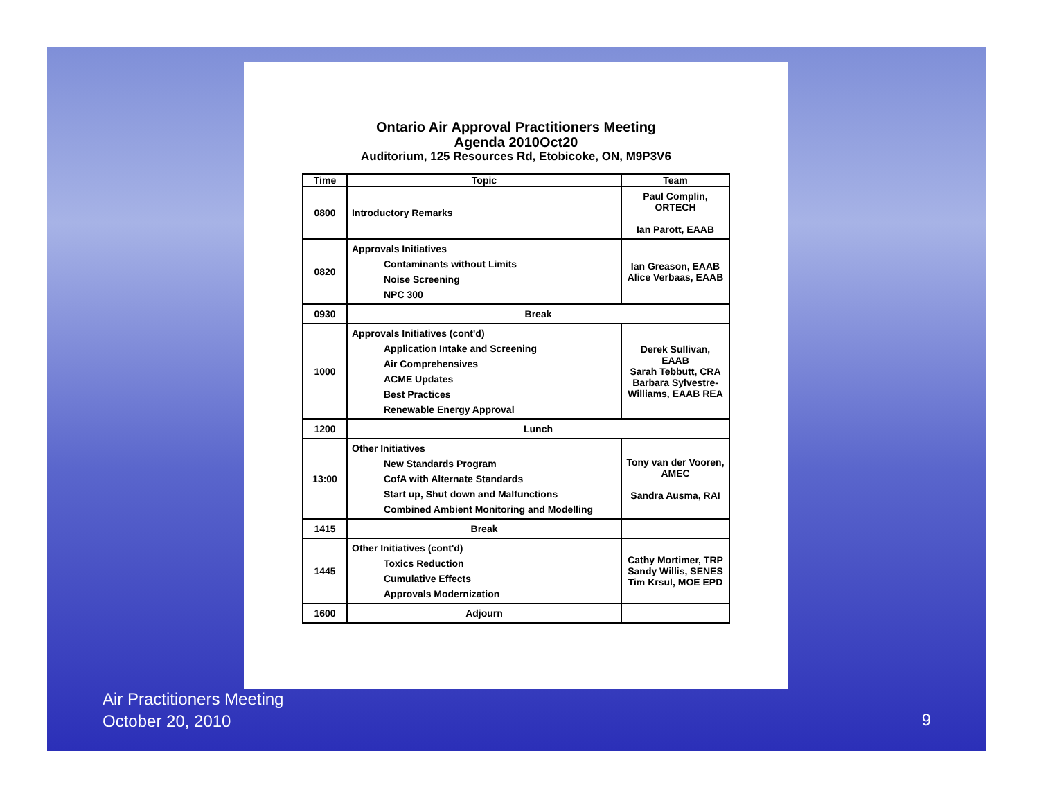Ontario Air Approval Practitioners Meeting
Agenda 2010Oct20
Auditorium, 125 Resources Rd, Etobicoke, ON, M9P3V6
| Time | Topic | Team |
| --- | --- | --- |
| 0800 | Introductory Remarks | Paul Complin, ORTECH Ian Parott, EAAB |
| 0820 | Approvals Initiatives Contaminants without Limits Noise Screening NPC 300 | Ian Greason, EAAB Alice Verbaas, EAAB |
| 0930 | Break | |
| 1000 | Approvals Initiatives (cont'd) Application Intake and Screening Air Comprehensives ACME Updates Best Practices Renewable Energy Approval | Derek Sullivan, EAAB Sarah Tebbutt, CRA Barbara Sylvestre-Williams, EAAB REA |
| 1200 | Lunch | |
| 13:00 | Other Initiatives New Standards Program CofA with Alternate Standards Start up, Shut down and Malfunctions Combined Ambient Monitoring and Modelling | Tony van der Vooren, AMEC Sandra Ausma, RAI |
| 1415 | Break | |
| 1445 | Other Initiatives (cont'd) Toxics Reduction Cumulative Effects Approvals Modernization | Cathy Mortimer, TRP Sandy Willis, SENES Tim Krsul, MOE EPD |
| 1600 | Adjourn | |
Air Practitioners Meeting
October 20, 2010
9